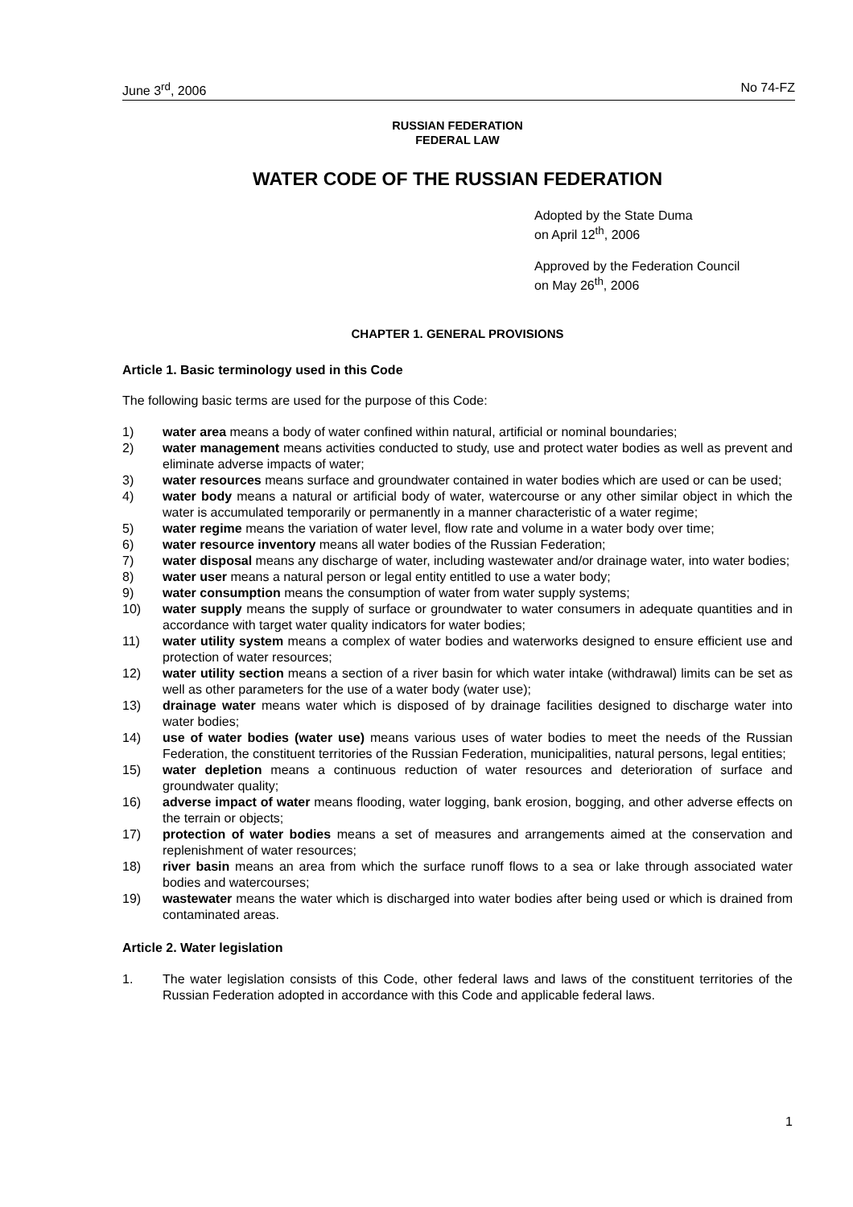June 3<sup>rd</sup>, 2006 No 74-FZ
RUSSIAN FEDERATION
FEDERAL LAW
WATER CODE OF THE RUSSIAN FEDERATION
Adopted by the State Duma
on April 12<sup>th</sup>, 2006
Approved by the Federation Council
on May 26<sup>th</sup>, 2006
CHAPTER 1. GENERAL PROVISIONS
Article 1. Basic terminology used in this Code
The following basic terms are used for the purpose of this Code:
1) water area means a body of water confined within natural, artificial or nominal boundaries;
2) water management means activities conducted to study, use and protect water bodies as well as prevent and eliminate adverse impacts of water;
3) water resources means surface and groundwater contained in water bodies which are used or can be used;
4) water body means a natural or artificial body of water, watercourse or any other similar object in which the water is accumulated temporarily or permanently in a manner characteristic of a water regime;
5) water regime means the variation of water level, flow rate and volume in a water body over time;
6) water resource inventory means all water bodies of the Russian Federation;
7) water disposal means any discharge of water, including wastewater and/or drainage water, into water bodies;
8) water user means a natural person or legal entity entitled to use a water body;
9) water consumption means the consumption of water from water supply systems;
10) water supply means the supply of surface or groundwater to water consumers in adequate quantities and in accordance with target water quality indicators for water bodies;
11) water utility system means a complex of water bodies and waterworks designed to ensure efficient use and protection of water resources;
12) water utility section means a section of a river basin for which water intake (withdrawal) limits can be set as well as other parameters for the use of a water body (water use);
13) drainage water means water which is disposed of by drainage facilities designed to discharge water into water bodies;
14) use of water bodies (water use) means various uses of water bodies to meet the needs of the Russian Federation, the constituent territories of the Russian Federation, municipalities, natural persons, legal entities;
15) water depletion means a continuous reduction of water resources and deterioration of surface and groundwater quality;
16) adverse impact of water means flooding, water logging, bank erosion, bogging, and other adverse effects on the terrain or objects;
17) protection of water bodies means a set of measures and arrangements aimed at the conservation and replenishment of water resources;
18) river basin means an area from which the surface runoff flows to a sea or lake through associated water bodies and watercourses;
19) wastewater means the water which is discharged into water bodies after being used or which is drained from contaminated areas.
Article 2. Water legislation
1. The water legislation consists of this Code, other federal laws and laws of the constituent territories of the Russian Federation adopted in accordance with this Code and applicable federal laws.
1